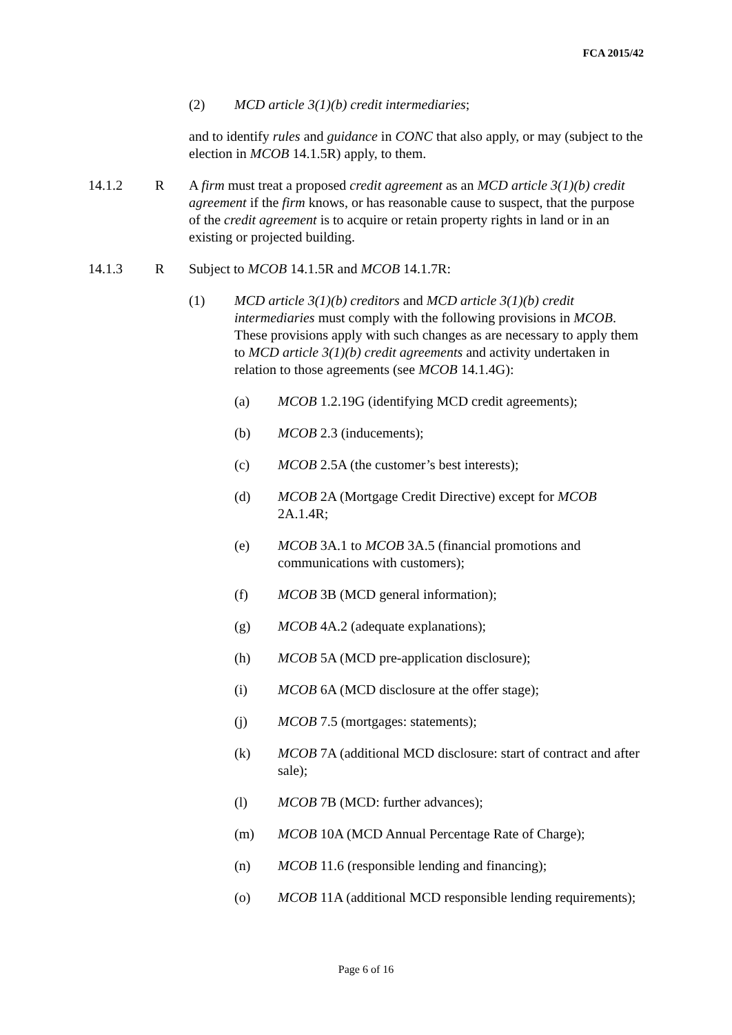FCA 2015/42
(2) MCD article 3(1)(b) credit intermediaries;
and to identify rules and guidance in CONC that also apply, or may (subject to the election in MCOB 14.1.5R) apply, to them.
14.1.2 R A firm must treat a proposed credit agreement as an MCD article 3(1)(b) credit agreement if the firm knows, or has reasonable cause to suspect, that the purpose of the credit agreement is to acquire or retain property rights in land or in an existing or projected building.
14.1.3 R Subject to MCOB 14.1.5R and MCOB 14.1.7R:
(1) MCD article 3(1)(b) creditors and MCD article 3(1)(b) credit intermediaries must comply with the following provisions in MCOB. These provisions apply with such changes as are necessary to apply them to MCD article 3(1)(b) credit agreements and activity undertaken in relation to those agreements (see MCOB 14.1.4G):
(a) MCOB 1.2.19G (identifying MCD credit agreements);
(b) MCOB 2.3 (inducements);
(c) MCOB 2.5A (the customer’s best interests);
(d) MCOB 2A (Mortgage Credit Directive) except for MCOB 2A.1.4R;
(e) MCOB 3A.1 to MCOB 3A.5 (financial promotions and communications with customers);
(f) MCOB 3B (MCD general information);
(g) MCOB 4A.2 (adequate explanations);
(h) MCOB 5A (MCD pre-application disclosure);
(i) MCOB 6A (MCD disclosure at the offer stage);
(j) MCOB 7.5 (mortgages: statements);
(k) MCOB 7A (additional MCD disclosure: start of contract and after sale);
(l) MCOB 7B (MCD: further advances);
(m) MCOB 10A (MCD Annual Percentage Rate of Charge);
(n) MCOB 11.6 (responsible lending and financing);
(o) MCOB 11A (additional MCD responsible lending requirements);
Page 6 of 16